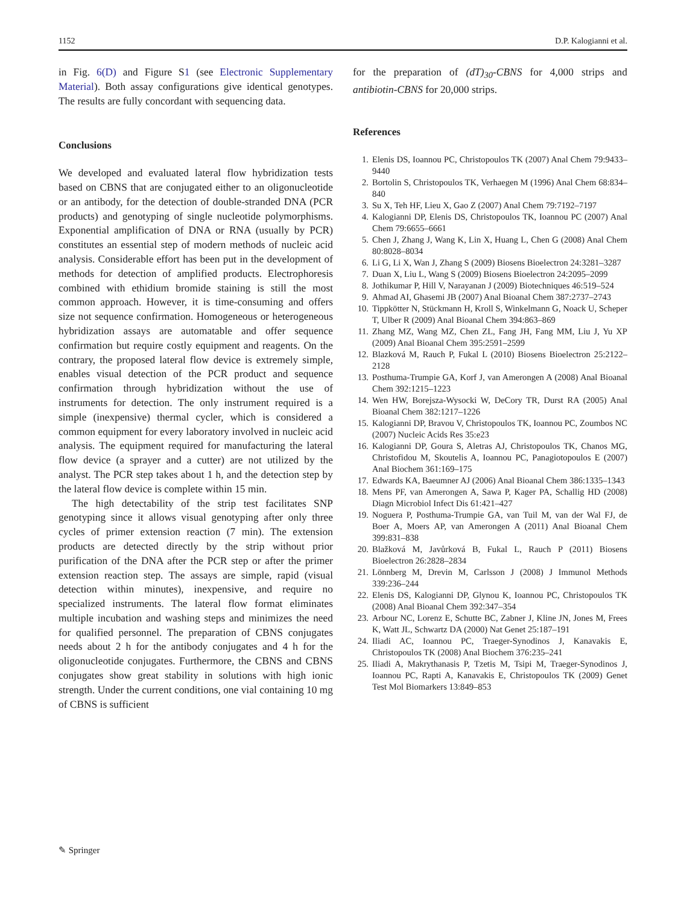1152 D.P. Kalogianni et al.
in Fig. 6(D) and Figure S1 (see Electronic Supplementary Material). Both assay configurations give identical genotypes. The results are fully concordant with sequencing data.
Conclusions
We developed and evaluated lateral flow hybridization tests based on CBNS that are conjugated either to an oligonucleotide or an antibody, for the detection of double-stranded DNA (PCR products) and genotyping of single nucleotide polymorphisms. Exponential amplification of DNA or RNA (usually by PCR) constitutes an essential step of modern methods of nucleic acid analysis. Considerable effort has been put in the development of methods for detection of amplified products. Electrophoresis combined with ethidium bromide staining is still the most common approach. However, it is time-consuming and offers size not sequence confirmation. Homogeneous or heterogeneous hybridization assays are automatable and offer sequence confirmation but require costly equipment and reagents. On the contrary, the proposed lateral flow device is extremely simple, enables visual detection of the PCR product and sequence confirmation through hybridization without the use of instruments for detection. The only instrument required is a simple (inexpensive) thermal cycler, which is considered a common equipment for every laboratory involved in nucleic acid analysis. The equipment required for manufacturing the lateral flow device (a sprayer and a cutter) are not utilized by the analyst. The PCR step takes about 1 h, and the detection step by the lateral flow device is complete within 15 min.
The high detectability of the strip test facilitates SNP genotyping since it allows visual genotyping after only three cycles of primer extension reaction (7 min). The extension products are detected directly by the strip without prior purification of the DNA after the PCR step or after the primer extension reaction step. The assays are simple, rapid (visual detection within minutes), inexpensive, and require no specialized instruments. The lateral flow format eliminates multiple incubation and washing steps and minimizes the need for qualified personnel. The preparation of CBNS conjugates needs about 2 h for the antibody conjugates and 4 h for the oligonucleotide conjugates. Furthermore, the CBNS and CBNS conjugates show great stability in solutions with high ionic strength. Under the current conditions, one vial containing 10 mg of CBNS is sufficient
for the preparation of (dT)<sub>30</sub>-CBNS for 4,000 strips and antibiotin-CBNS for 20,000 strips.
References
1. Elenis DS, Ioannou PC, Christopoulos TK (2007) Anal Chem 79:9433–9440
2. Bortolin S, Christopoulos TK, Verhaegen M (1996) Anal Chem 68:834–840
3. Su X, Teh HF, Lieu X, Gao Z (2007) Anal Chem 79:7192–7197
4. Kalogianni DP, Elenis DS, Christopoulos TK, Ioannou PC (2007) Anal Chem 79:6655–6661
5. Chen J, Zhang J, Wang K, Lin X, Huang L, Chen G (2008) Anal Chem 80:8028–8034
6. Li G, Li X, Wan J, Zhang S (2009) Biosens Bioelectron 24:3281–3287
7. Duan X, Liu L, Wang S (2009) Biosens Bioelectron 24:2095–2099
8. Jothikumar P, Hill V, Narayanan J (2009) Biotechniques 46:519–524
9. Ahmad AI, Ghasemi JB (2007) Anal Bioanal Chem 387:2737–2743
10. Tippkötter N, Stückmann H, Kroll S, Winkelmann G, Noack U, Scheper T, Ulber R (2009) Anal Bioanal Chem 394:863–869
11. Zhang MZ, Wang MZ, Chen ZL, Fang JH, Fang MM, Liu J, Yu XP (2009) Anal Bioanal Chem 395:2591–2599
12. Blazková M, Rauch P, Fukal L (2010) Biosens Bioelectron 25:2122–2128
13. Posthuma-Trumpie GA, Korf J, van Amerongen A (2008) Anal Bioanal Chem 392:1215–1223
14. Wen HW, Borejsza-Wysocki W, DeCory TR, Durst RA (2005) Anal Bioanal Chem 382:1217–1226
15. Kalogianni DP, Bravou V, Christopoulos TK, Ioannou PC, Zoumbos NC (2007) Nucleic Acids Res 35:e23
16. Kalogianni DP, Goura S, Aletras AJ, Christopoulos TK, Chanos MG, Christofidou M, Skoutelis A, Ioannou PC, Panagiotopoulos E (2007) Anal Biochem 361:169–175
17. Edwards KA, Baeumner AJ (2006) Anal Bioanal Chem 386:1335–1343
18. Mens PF, van Amerongen A, Sawa P, Kager PA, Schallig HD (2008) Diagn Microbiol Infect Dis 61:421–427
19. Noguera P, Posthuma-Trumpie GA, van Tuil M, van der Wal FJ, de Boer A, Moers AP, van Amerongen A (2011) Anal Bioanal Chem 399:831–838
20. Blažková M, Javůrková B, Fukal L, Rauch P (2011) Biosens Bioelectron 26:2828–2834
21. Lönnberg M, Drevin M, Carlsson J (2008) J Immunol Methods 339:236–244
22. Elenis DS, Kalogianni DP, Glynou K, Ioannou PC, Christopoulos TK (2008) Anal Bioanal Chem 392:347–354
23. Arbour NC, Lorenz E, Schutte BC, Zabner J, Kline JN, Jones M, Frees K, Watt JL, Schwartz DA (2000) Nat Genet 25:187–191
24. Iliadi AC, Ioannou PC, Traeger-Synodinos J, Kanavakis E, Christopoulos TK (2008) Anal Biochem 376:235–241
25. Iliadi A, Makrythanasis P, Tzetis M, Tsipi M, Traeger-Synodinos J, Ioannou PC, Rapti A, Kanavakis E, Christopoulos TK (2009) Genet Test Mol Biomarkers 13:849–853
✎ Springer